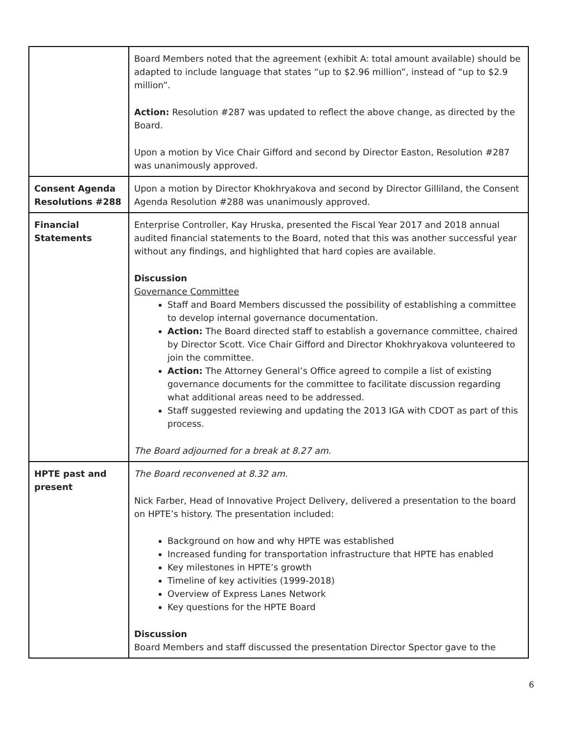| | Board Members noted that the agreement (exhibit A: total amount available) should be adapted to include language that states “up to $2.96 million”, instead of “up to $2.9 million”. Action: Resolution #287 was updated to reflect the above change, as directed by the Board. Upon a motion by Vice Chair Gifford and second by Director Easton, Resolution #287 was unanimously approved. |
| Consent Agenda Resolutions #288 | Upon a motion by Director Khokhryakova and second by Director Gilliland, the Consent Agenda Resolution #288 was unanimously approved. |
| Financial Statements | Enterprise Controller, Kay Hruska, presented the Fiscal Year 2017 and 2018 annual audited financial statements to the Board, noted that this was another successful year without any findings, and highlighted that hard copies are available. Discussion Governance Committee Staff and Board Members discussed the possibility of establishing a committee to develop internal governance documentation. Action: The Board directed staff to establish a governance committee, chaired by Director Scott. Vice Chair Gifford and Director Khokhryakova volunteered to join the committee. Action: The Attorney General’s Office agreed to compile a list of existing governance documents for the committee to facilitate discussion regarding what additional areas need to be addressed. Staff suggested reviewing and updating the 2013 IGA with CDOT as part of this process. The Board adjourned for a break at 8.27 am. |
| HPTE past and present | The Board reconvened at 8.32 am. Nick Farber, Head of Innovative Project Delivery, delivered a presentation to the board on HPTE’s history. The presentation included: Background on how and why HPTE was established Increased funding for transportation infrastructure that HPTE has enabled Key milestones in HPTE’s growth Timeline of key activities (1999-2018) Overview of Express Lanes Network Key questions for the HPTE Board Discussion Board Members and staff discussed the presentation Director Spector gave to the |
6